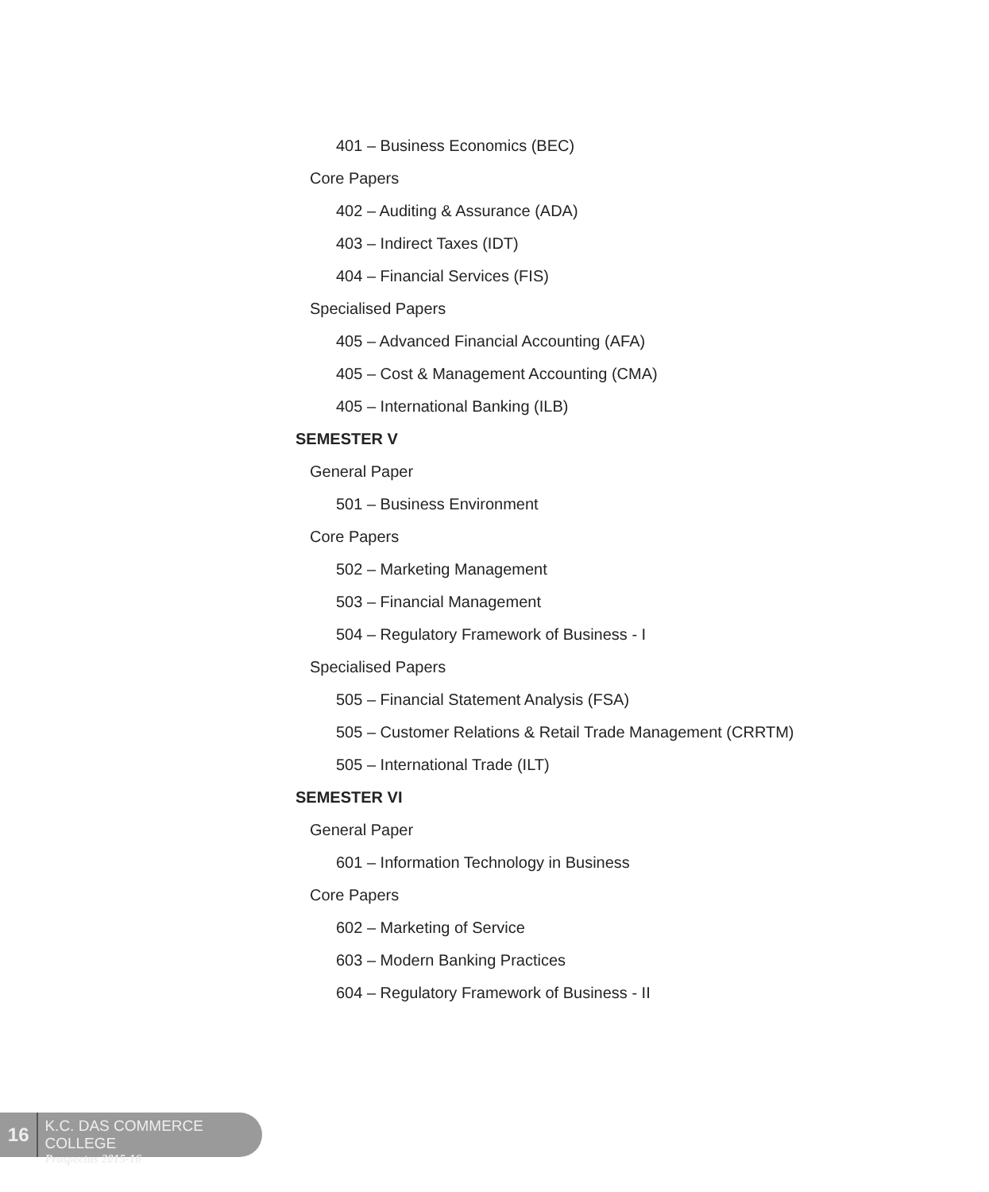401 – Business Economics (BEC)
Core Papers
402 – Auditing & Assurance (ADA)
403 – Indirect Taxes (IDT)
404 – Financial Services (FIS)
Specialised Papers
405 – Advanced Financial Accounting (AFA)
405 – Cost & Management Accounting (CMA)
405 – International Banking (ILB)
SEMESTER V
General Paper
501 – Business Environment
Core Papers
502 – Marketing Management
503 – Financial Management
504 – Regulatory Framework of Business - I
Specialised Papers
505 – Financial Statement Analysis (FSA)
505 – Customer Relations & Retail Trade Management (CRRTM)
505 – International Trade (ILT)
SEMESTER VI
General Paper
601 – Information Technology in Business
Core Papers
602 – Marketing of Service
603 – Modern Banking Practices
604 – Regulatory Framework of Business - II
16
K.C. DAS COMMERCE COLLEGE
Prospectus 2015-16